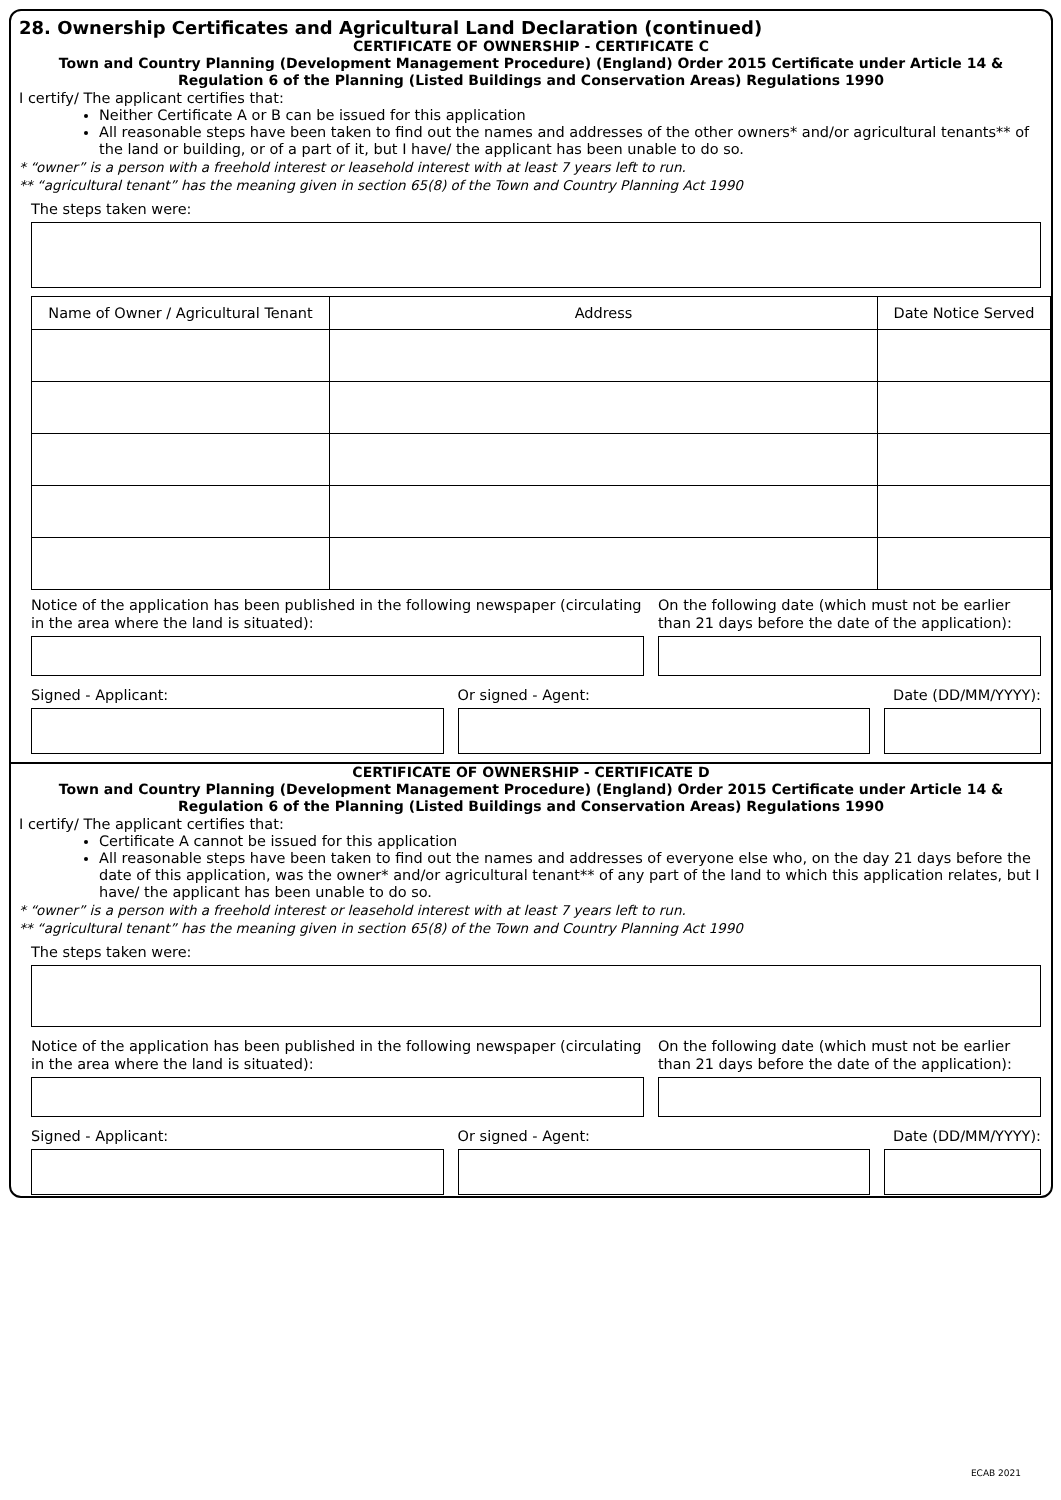28. Ownership Certificates and Agricultural Land Declaration (continued)
CERTIFICATE OF OWNERSHIP - CERTIFICATE C
Town and Country Planning (Development Management Procedure) (England) Order 2015 Certificate under Article 14 &
Regulation 6 of the Planning (Listed Buildings and Conservation Areas) Regulations 1990
I certify/ The applicant certifies that:
Neither Certificate A or B can be issued for this application
All reasonable steps have been taken to find out the names and addresses of the other owners* and/or agricultural tenants** of the land or building, or of a part of it, but I have/ the applicant has been unable to do so.
* “owner” is a person with a freehold interest or leasehold interest with at least 7 years left to run.
** “agricultural tenant” has the meaning given in section 65(8) of the Town and Country Planning Act 1990
The steps taken were:
| Name of Owner / Agricultural Tenant | Address | Date Notice Served |
| --- | --- | --- |
Notice of the application has been published in the following newspaper (circulating in the area where the land is situated):
On the following date (which must not be earlier than 21 days before the date of the application):
Signed - Applicant: Or signed - Agent: Date (DD/MM/YYYY):
CERTIFICATE OF OWNERSHIP - CERTIFICATE D
Town and Country Planning (Development Management Procedure) (England) Order 2015 Certificate under Article 14 &
Regulation 6 of the Planning (Listed Buildings and Conservation Areas) Regulations 1990
I certify/ The applicant certifies that:
Certificate A cannot be issued for this application
All reasonable steps have been taken to find out the names and addresses of everyone else who, on the day 21 days before the date of this application, was the owner* and/or agricultural tenant** of any part of the land to which this application relates, but I have/ the applicant has been unable to do so.
* “owner” is a person with a freehold interest or leasehold interest with at least 7 years left to run.
** “agricultural tenant” has the meaning given in section 65(8) of the Town and Country Planning Act 1990
The steps taken were:
Notice of the application has been published in the following newspaper (circulating in the area where the land is situated):
On the following date (which must not be earlier than 21 days before the date of the application):
Signed - Applicant: Or signed - Agent: Date (DD/MM/YYYY):
ECAB 2021